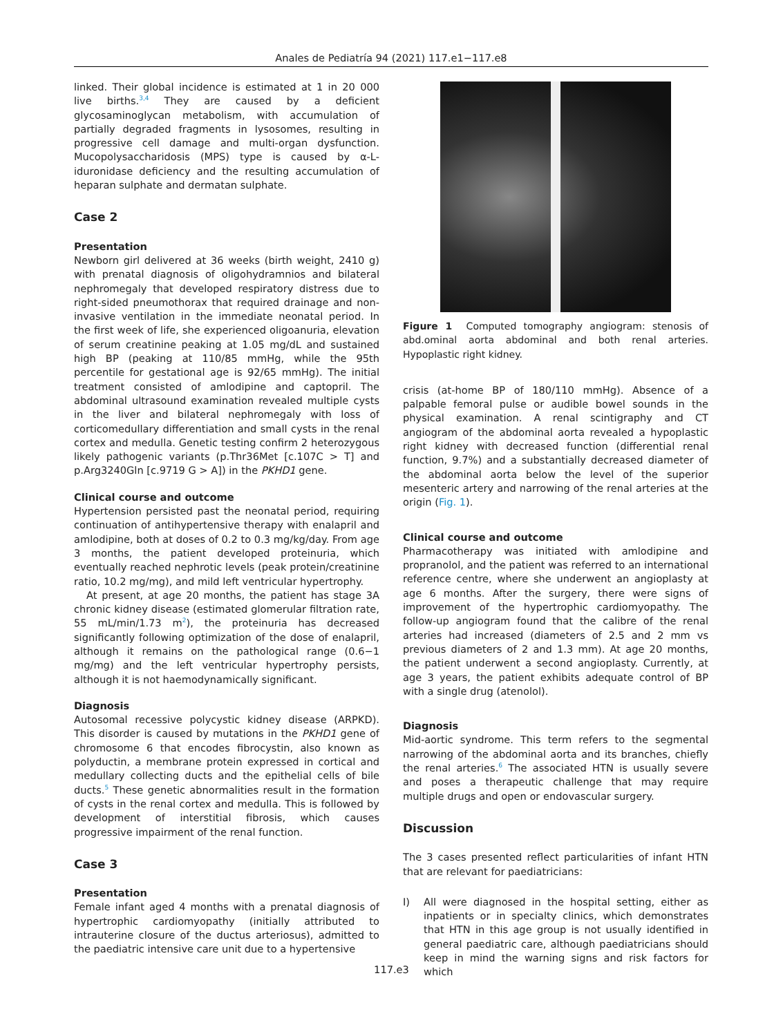Anales de Pediatría 94 (2021) 117.e1−117.e8
linked. Their global incidence is estimated at 1 in 20 000 live births.<sup>3,4</sup> They are caused by a deficient glycosaminoglycan metabolism, with accumulation of partially degraded fragments in lysosomes, resulting in progressive cell damage and multi-organ dysfunction. Mucopolysaccharidosis (MPS) type is caused by α-L-iduronidase deficiency and the resulting accumulation of heparan sulphate and dermatan sulphate.
Case 2
Presentation
Newborn girl delivered at 36 weeks (birth weight, 2410 g) with prenatal diagnosis of oligohydramnios and bilateral nephromegaly that developed respiratory distress due to right-sided pneumothorax that required drainage and non-invasive ventilation in the immediate neonatal period. In the first week of life, she experienced oligoanuria, elevation of serum creatinine peaking at 1.05 mg/dL and sustained high BP (peaking at 110/85 mmHg, while the 95th percentile for gestational age is 92/65 mmHg). The initial treatment consisted of amlodipine and captopril. The abdominal ultrasound examination revealed multiple cysts in the liver and bilateral nephromegaly with loss of corticomedullary differentiation and small cysts in the renal cortex and medulla. Genetic testing confirm 2 heterozygous likely pathogenic variants (p.Thr36Met [c.107C > T] and p.Arg3240Gln [c.9719 G > A]) in the PKHD1 gene.
Clinical course and outcome
Hypertension persisted past the neonatal period, requiring continuation of antihypertensive therapy with enalapril and amlodipine, both at doses of 0.2 to 0.3 mg/kg/day. From age 3 months, the patient developed proteinuria, which eventually reached nephrotic levels (peak protein/creatinine ratio, 10.2 mg/mg), and mild left ventricular hypertrophy.
At present, at age 20 months, the patient has stage 3A chronic kidney disease (estimated glomerular filtration rate, 55 mL/min/1.73 m<sup>2</sup>), the proteinuria has decreased significantly following optimization of the dose of enalapril, although it remains on the pathological range (0.6−1 mg/mg) and the left ventricular hypertrophy persists, although it is not haemodynamically significant.
Diagnosis
Autosomal recessive polycystic kidney disease (ARPKD). This disorder is caused by mutations in the PKHD1 gene of chromosome 6 that encodes fibrocystin, also known as polyductin, a membrane protein expressed in cortical and medullary collecting ducts and the epithelial cells of bile ducts.<sup>5</sup> These genetic abnormalities result in the formation of cysts in the renal cortex and medulla. This is followed by development of interstitial fibrosis, which causes progressive impairment of the renal function.
Case 3
Presentation
Female infant aged 4 months with a prenatal diagnosis of hypertrophic cardiomyopathy (initially attributed to intrauterine closure of the ductus arteriosus), admitted to the paediatric intensive care unit due to a hypertensive
Figure 1 Computed tomography angiogram: stenosis of abd.ominal aorta abdominal and both renal arteries. Hypoplastic right kidney.
crisis (at-home BP of 180/110 mmHg). Absence of a palpable femoral pulse or audible bowel sounds in the physical examination. A renal scintigraphy and CT angiogram of the abdominal aorta revealed a hypoplastic right kidney with decreased function (differential renal function, 9.7%) and a substantially decreased diameter of the abdominal aorta below the level of the superior mesenteric artery and narrowing of the renal arteries at the origin (Fig. 1).
Clinical course and outcome
Pharmacotherapy was initiated with amlodipine and propranolol, and the patient was referred to an international reference centre, where she underwent an angioplasty at age 6 months. After the surgery, there were signs of improvement of the hypertrophic cardiomyopathy. The follow-up angiogram found that the calibre of the renal arteries had increased (diameters of 2.5 and 2 mm vs previous diameters of 2 and 1.3 mm). At age 20 months, the patient underwent a second angioplasty. Currently, at age 3 years, the patient exhibits adequate control of BP with a single drug (atenolol).
Diagnosis
Mid-aortic syndrome. This term refers to the segmental narrowing of the abdominal aorta and its branches, chiefly the renal arteries.<sup>6</sup> The associated HTN is usually severe and poses a therapeutic challenge that may require multiple drugs and open or endovascular surgery.
Discussion
The 3 cases presented reflect particularities of infant HTN that are relevant for paediatricians:
I) All were diagnosed in the hospital setting, either as inpatients or in specialty clinics, which demonstrates that HTN in this age group is not usually identified in general paediatric care, although paediatricians should keep in mind the warning signs and risk factors for which
117.e3